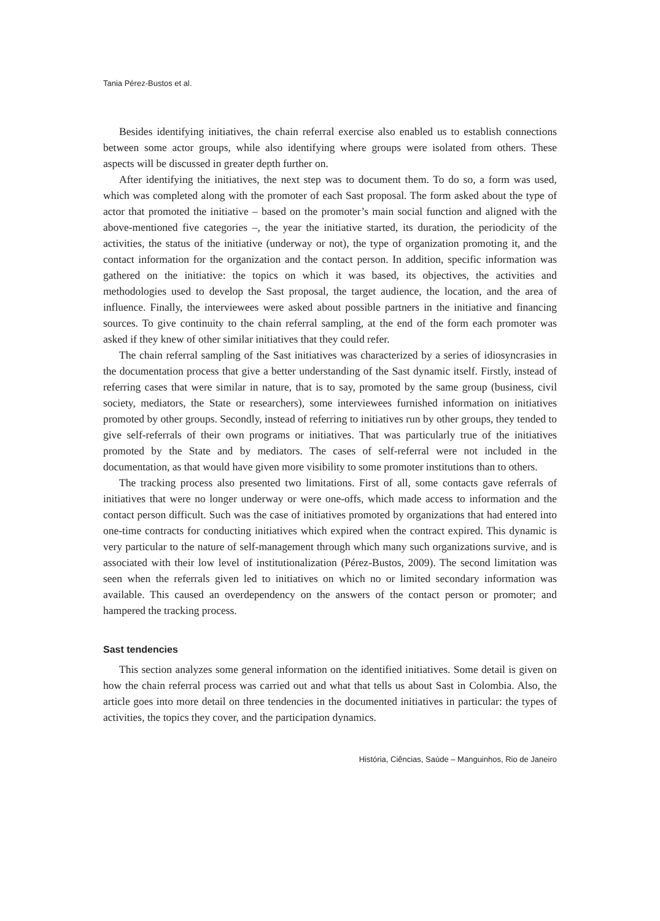Tania Pérez-Bustos et al.
Besides identifying initiatives, the chain referral exercise also enabled us to establish connections between some actor groups, while also identifying where groups were isolated from others. These aspects will be discussed in greater depth further on.
After identifying the initiatives, the next step was to document them. To do so, a form was used, which was completed along with the promoter of each Sast proposal. The form asked about the type of actor that promoted the initiative – based on the promoter’s main social function and aligned with the above-mentioned five categories –, the year the initiative started, its duration, the periodicity of the activities, the status of the initiative (underway or not), the type of organization promoting it, and the contact information for the organization and the contact person. In addition, specific information was gathered on the initiative: the topics on which it was based, its objectives, the activities and methodologies used to develop the Sast proposal, the target audience, the location, and the area of influence. Finally, the interviewees were asked about possible partners in the initiative and financing sources. To give continuity to the chain referral sampling, at the end of the form each promoter was asked if they knew of other similar initiatives that they could refer.
The chain referral sampling of the Sast initiatives was characterized by a series of idiosyncrasies in the documentation process that give a better understanding of the Sast dynamic itself. Firstly, instead of referring cases that were similar in nature, that is to say, promoted by the same group (business, civil society, mediators, the State or researchers), some interviewees furnished information on initiatives promoted by other groups. Secondly, instead of referring to initiatives run by other groups, they tended to give self-referrals of their own programs or initiatives. That was particularly true of the initiatives promoted by the State and by mediators. The cases of self-referral were not included in the documentation, as that would have given more visibility to some promoter institutions than to others.
The tracking process also presented two limitations. First of all, some contacts gave referrals of initiatives that were no longer underway or were one-offs, which made access to information and the contact person difficult. Such was the case of initiatives promoted by organizations that had entered into one-time contracts for conducting initiatives which expired when the contract expired. This dynamic is very particular to the nature of self-management through which many such organizations survive, and is associated with their low level of institutionalization (Pérez-Bustos, 2009). The second limitation was seen when the referrals given led to initiatives on which no or limited secondary information was available. This caused an overdependency on the answers of the contact person or promoter; and hampered the tracking process.
Sast tendencies
This section analyzes some general information on the identified initiatives. Some detail is given on how the chain referral process was carried out and what that tells us about Sast in Colombia. Also, the article goes into more detail on three tendencies in the documented initiatives in particular: the types of activities, the topics they cover, and the participation dynamics.
História, Ciências, Saúde – Manguinhos, Rio de Janeiro